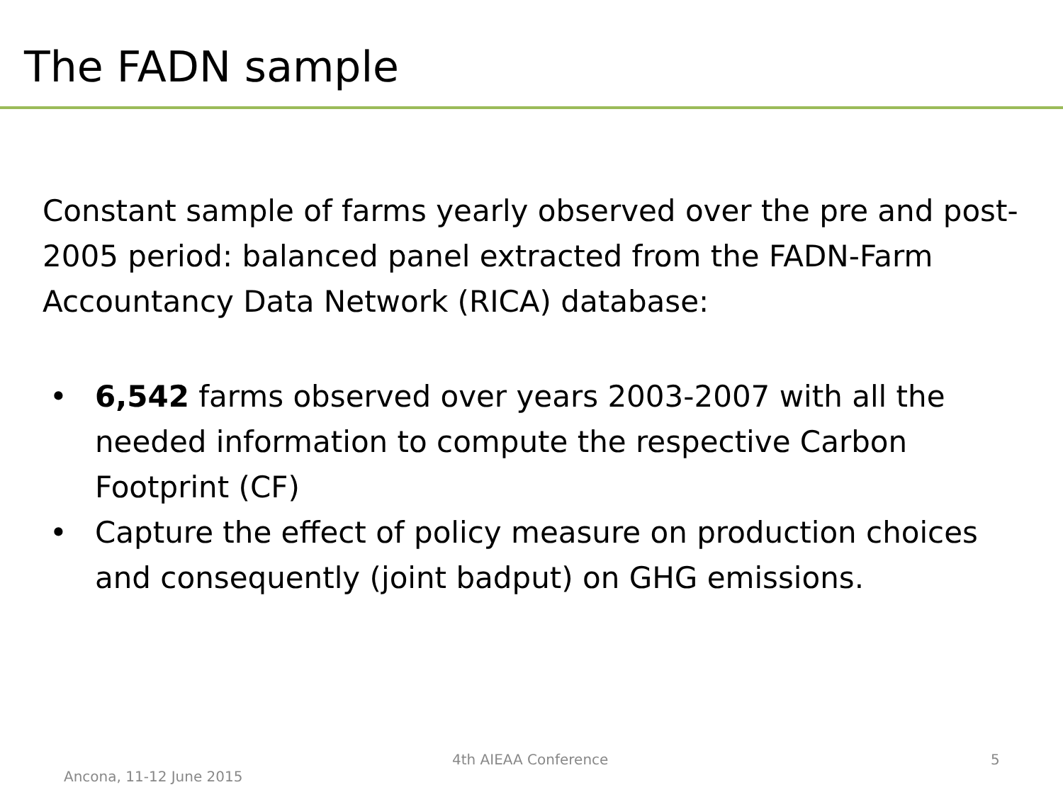The FADN sample
Constant sample of farms yearly observed over the pre and post-2005 period: balanced panel extracted from the FADN-Farm Accountancy Data Network (RICA) database:
• 6,542 farms observed over years 2003-2007 with all the needed information to compute the respective Carbon Footprint (CF)
• Capture the effect of policy measure on production choices and consequently (joint badput) on GHG emissions.
Ancona, 11-12 June 2015
4th AIEAA Conference 5